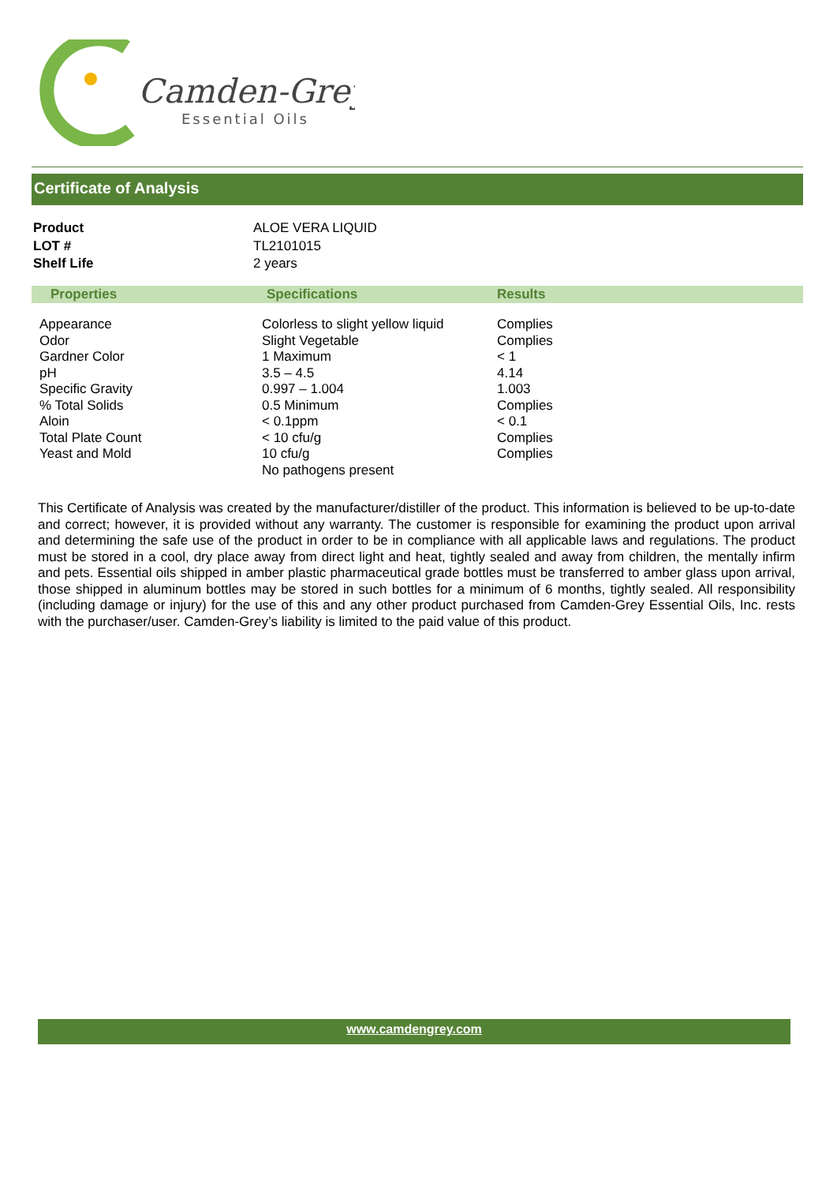Camden-Grey
Essential Oils
Certificate of Analysis
| Product | ALOE VERA LIQUID |
| LOT # | TL2101015 |
| Shelf Life | 2 years |
| Properties | Specifications | Results |
| --- | --- | --- |
| Appearance Odor Gardner Color pH Specific Gravity % Total Solids Aloin Total Plate Count Yeast and Mold | Colorless to slight yellow liquid Slight Vegetable 1 Maximum 3.5 – 4.5 0.997 – 1.004 0.5 Minimum < 0.1ppm < 10 cfu/g 10 cfu/g No pathogens present | Complies Complies < 1 4.14 1.003 Complies < 0.1 Complies Complies |
This Certificate of Analysis was created by the manufacturer/distiller of the product. This information is believed to be up-to-date and correct; however, it is provided without any warranty. The customer is responsible for examining the product upon arrival and determining the safe use of the product in order to be in compliance with all applicable laws and regulations. The product must be stored in a cool, dry place away from direct light and heat, tightly sealed and away from children, the mentally infirm and pets. Essential oils shipped in amber plastic pharmaceutical grade bottles must be transferred to amber glass upon arrival, those shipped in aluminum bottles may be stored in such bottles for a minimum of 6 months, tightly sealed. All responsibility (including damage or injury) for the use of this and any other product purchased from Camden-Grey Essential Oils, Inc. rests with the purchaser/user. Camden-Grey’s liability is limited to the paid value of this product.
www.camdengrey.com